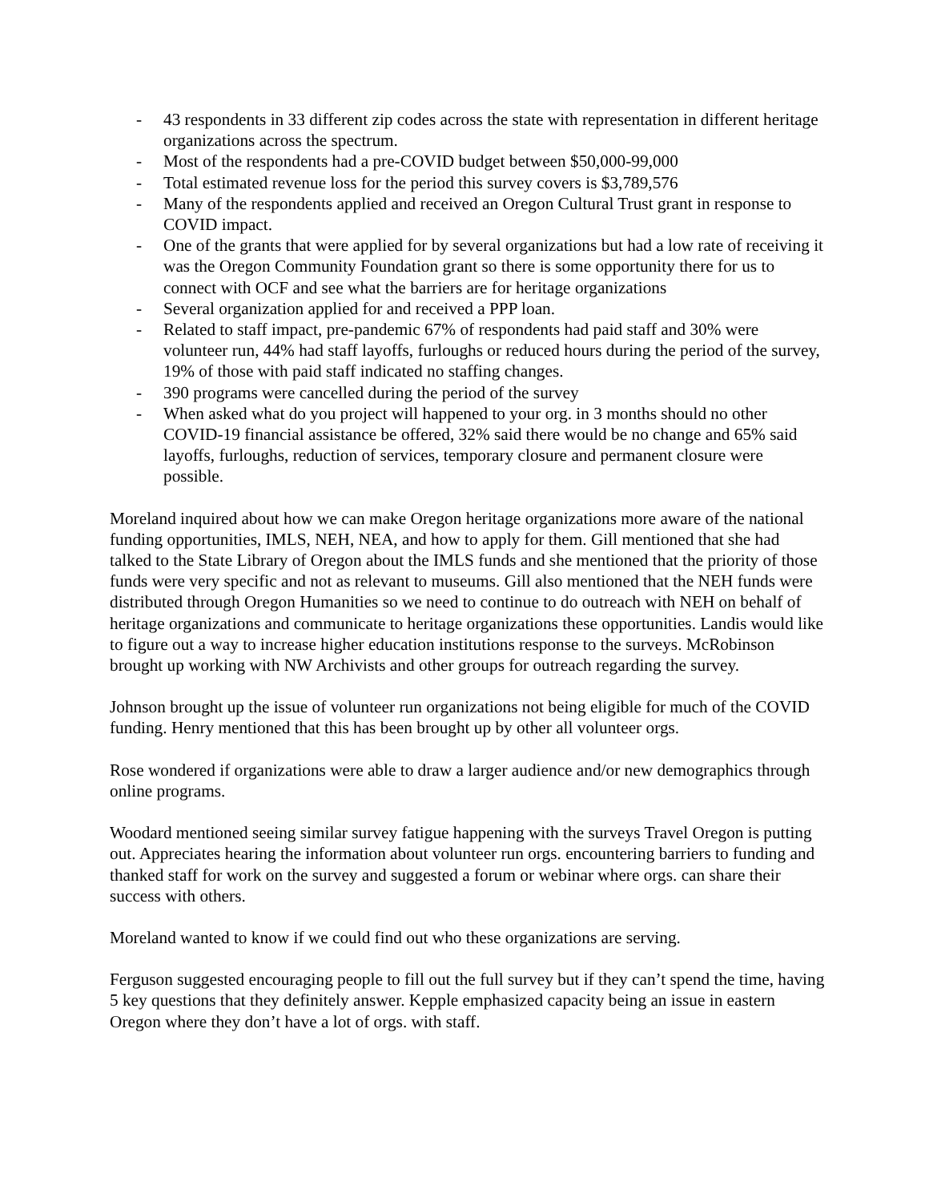- 43 respondents in 33 different zip codes across the state with representation in different heritage organizations across the spectrum.
- Most of the respondents had a pre-COVID budget between $50,000-99,000
- Total estimated revenue loss for the period this survey covers is $3,789,576
- Many of the respondents applied and received an Oregon Cultural Trust grant in response to COVID impact.
- One of the grants that were applied for by several organizations but had a low rate of receiving it was the Oregon Community Foundation grant so there is some opportunity there for us to connect with OCF and see what the barriers are for heritage organizations
- Several organization applied for and received a PPP loan.
- Related to staff impact, pre-pandemic 67% of respondents had paid staff and 30% were volunteer run, 44% had staff layoffs, furloughs or reduced hours during the period of the survey, 19% of those with paid staff indicated no staffing changes.
- 390 programs were cancelled during the period of the survey
- When asked what do you project will happened to your org. in 3 months should no other COVID-19 financial assistance be offered, 32% said there would be no change and 65% said layoffs, furloughs, reduction of services, temporary closure and permanent closure were possible.
Moreland inquired about how we can make Oregon heritage organizations more aware of the national funding opportunities, IMLS, NEH, NEA, and how to apply for them. Gill mentioned that she had talked to the State Library of Oregon about the IMLS funds and she mentioned that the priority of those funds were very specific and not as relevant to museums. Gill also mentioned that the NEH funds were distributed through Oregon Humanities so we need to continue to do outreach with NEH on behalf of heritage organizations and communicate to heritage organizations these opportunities. Landis would like to figure out a way to increase higher education institutions response to the surveys. McRobinson brought up working with NW Archivists and other groups for outreach regarding the survey.
Johnson brought up the issue of volunteer run organizations not being eligible for much of the COVID funding. Henry mentioned that this has been brought up by other all volunteer orgs.
Rose wondered if organizations were able to draw a larger audience and/or new demographics through online programs.
Woodard mentioned seeing similar survey fatigue happening with the surveys Travel Oregon is putting out. Appreciates hearing the information about volunteer run orgs. encountering barriers to funding and thanked staff for work on the survey and suggested a forum or webinar where orgs. can share their success with others.
Moreland wanted to know if we could find out who these organizations are serving.
Ferguson suggested encouraging people to fill out the full survey but if they can’t spend the time, having 5 key questions that they definitely answer. Kepple emphasized capacity being an issue in eastern Oregon where they don’t have a lot of orgs. with staff.